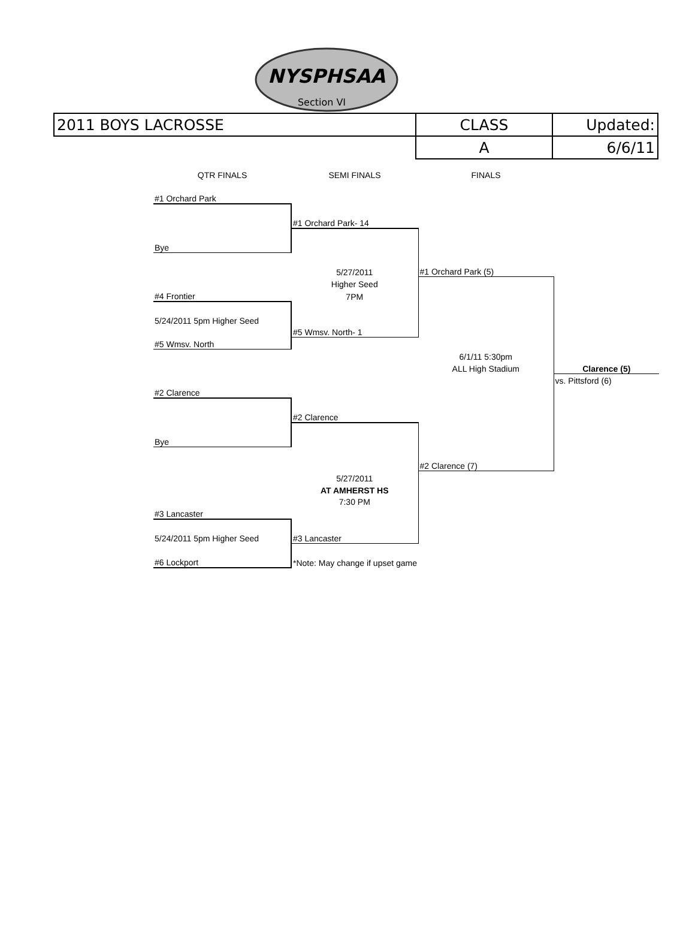NYSPHSAA
Section VI
| 2011 BOYS LACROSSE | CLASS | Updated: |
| | A | 6/6/11 |
| QTR FINALS | SEMI FINALS | FINALS | |
| #1 Orchard Park | | | |
| | #1 Orchard Park- 14 | | |
| Bye | | | |
| | 5/27/2011 | #1 Orchard Park (5) | |
| | Higher Seed | | |
| #4 Frontier | 7PM | | |
| 5/24/2011 5pm Higher Seed | | | |
| | #5 Wmsv. North- 1 | | |
| #5 Wmsv. North | | | |
| | | 6/1/11 5:30pm | |
| | | ALL High Stadium | Clarence (5) |
| | | | vs. Pittsford (6) |
| #2 Clarence | | | |
| | #2 Clarence | | |
| Bye | | | |
| | | #2 Clarence (7) | |
| | 5/27/2011 | | |
| | AT AMHERST HS | | |
| | 7:30 PM | | |
| #3 Lancaster | | | |
| 5/24/2011 5pm Higher Seed | #3 Lancaster | | |
| #6 Lockport | *Note: May change if upset game | | |